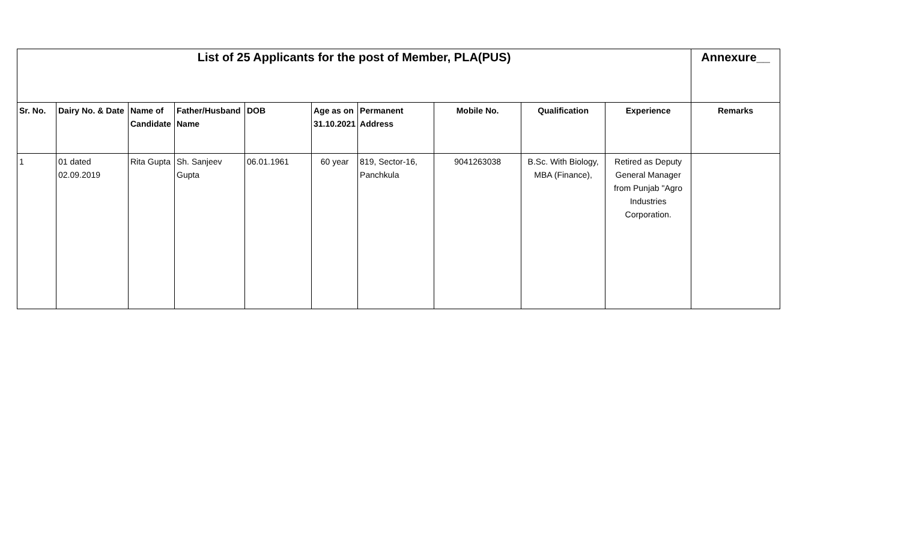| List of 25 Applicants for the post of Member, PLA(PUS) | | | | | | | | | | Annexure__ |
| Sr. No. | Dairy No. & Date | Name of Candidate | Father/Husband Name | DOB | Age as on 31.10.2021 | Permanent Address | Mobile No. | Qualification | Experience | Remarks |
| 1 | 01 dated 02.09.2019 | Rita Gupta | Sh. Sanjeev Gupta | 06.01.1961 | 60 year | 819, Sector-16, Panchkula | 9041263038 | B.Sc. With Biology, MBA (Finance), | Retired as Deputy General Manager from Punjab "Agro Industries Corporation. | |